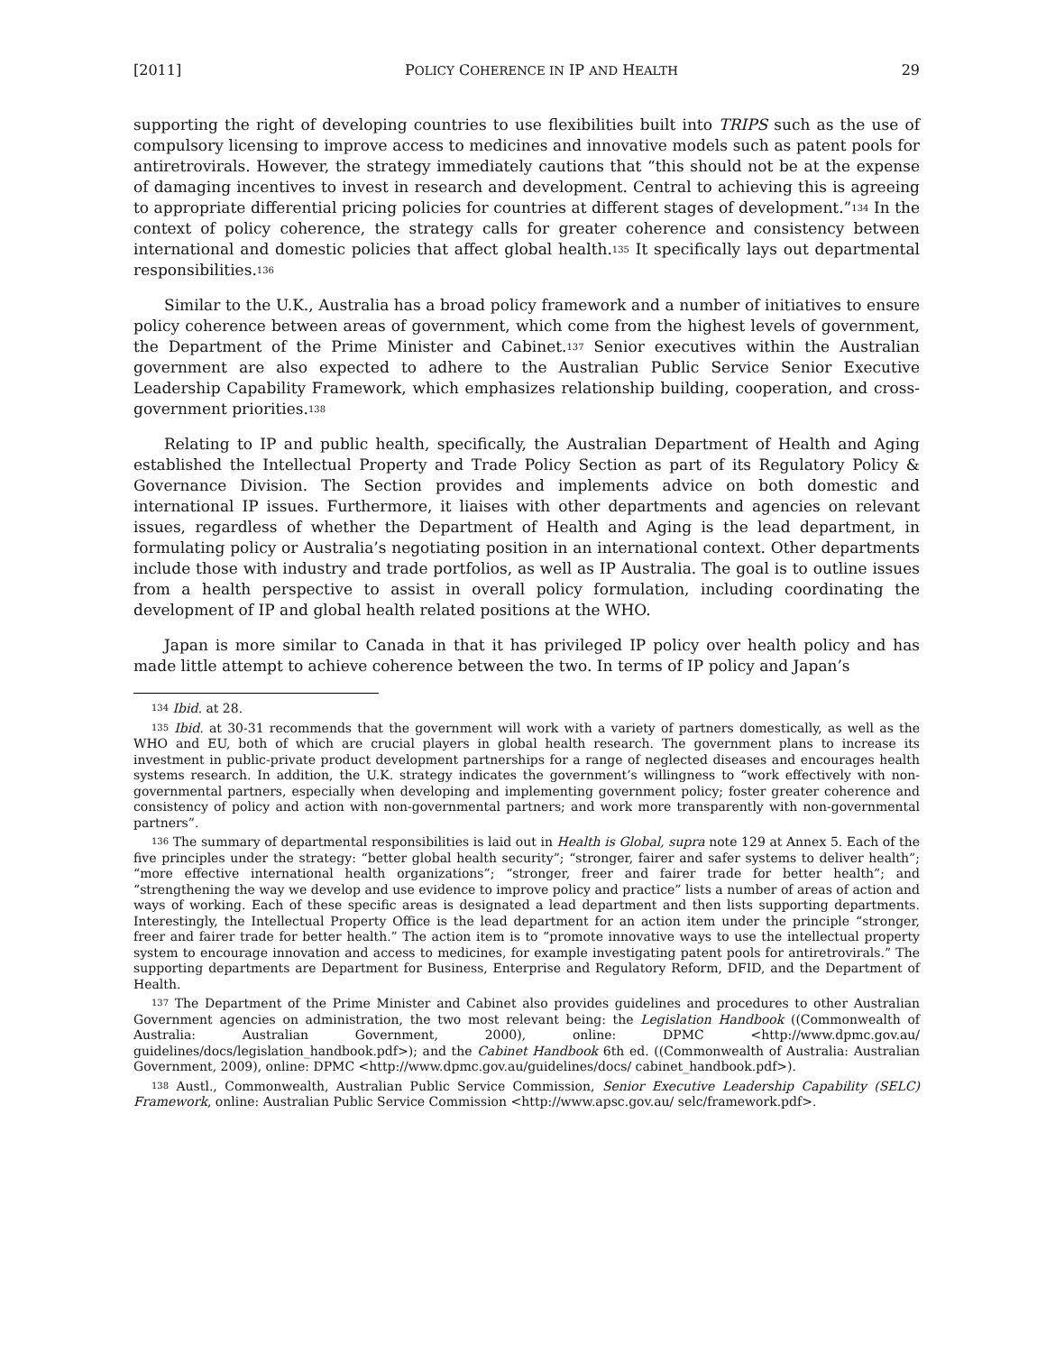[2011] POLICY COHERENCE IN IP AND HEALTH 29
supporting the right of developing countries to use flexibilities built into TRIPS such as the use of compulsory licensing to improve access to medicines and innovative models such as patent pools for antiretrovirals. However, the strategy immediately cautions that “this should not be at the expense of damaging incentives to invest in research and development. Central to achieving this is agreeing to appropriate differential pricing policies for countries at different stages of development.”<sup>134</sup> In the context of policy coherence, the strategy calls for greater coherence and consistency between international and domestic policies that affect global health.<sup>135</sup> It specifically lays out departmental responsibilities.<sup>136</sup>
Similar to the U.K., Australia has a broad policy framework and a number of initiatives to ensure policy coherence between areas of government, which come from the highest levels of government, the Department of the Prime Minister and Cabinet.<sup>137</sup> Senior executives within the Australian government are also expected to adhere to the Australian Public Service Senior Executive Leadership Capability Framework, which emphasizes relationship building, cooperation, and cross-government priorities.<sup>138</sup>
Relating to IP and public health, specifically, the Australian Department of Health and Aging established the Intellectual Property and Trade Policy Section as part of its Regulatory Policy & Governance Division. The Section provides and implements advice on both domestic and international IP issues. Furthermore, it liaises with other departments and agencies on relevant issues, regardless of whether the Department of Health and Aging is the lead department, in formulating policy or Australia’s negotiating position in an international context. Other departments include those with industry and trade portfolios, as well as IP Australia. The goal is to outline issues from a health perspective to assist in overall policy formulation, including coordinating the development of IP and global health related positions at the WHO.
Japan is more similar to Canada in that it has privileged IP policy over health policy and has made little attempt to achieve coherence between the two. In terms of IP policy and Japan’s
<sup>134</sup> Ibid. at 28.
<sup>135</sup> Ibid. at 30-31 recommends that the government will work with a variety of partners domestically, as well as the WHO and EU, both of which are crucial players in global health research. The government plans to increase its investment in public-private product development partnerships for a range of neglected diseases and encourages health systems research. In addition, the U.K. strategy indicates the government’s willingness to “work effectively with non-governmental partners, especially when developing and implementing government policy; foster greater coherence and consistency of policy and action with non-governmental partners; and work more transparently with non-governmental partners”.
<sup>136</sup> The summary of departmental responsibilities is laid out in Health is Global, supra note 129 at Annex 5. Each of the five principles under the strategy: “better global health security”; “stronger, fairer and safer systems to deliver health”; “more effective international health organizations”; “stronger, freer and fairer trade for better health”; and “strengthening the way we develop and use evidence to improve policy and practice” lists a number of areas of action and ways of working. Each of these specific areas is designated a lead department and then lists supporting departments. Interestingly, the Intellectual Property Office is the lead department for an action item under the principle “stronger, freer and fairer trade for better health.” The action item is to “promote innovative ways to use the intellectual property system to encourage innovation and access to medicines, for example investigating patent pools for antiretrovirals.” The supporting departments are Department for Business, Enterprise and Regulatory Reform, DFID, and the Department of Health.
<sup>137</sup> The Department of the Prime Minister and Cabinet also provides guidelines and procedures to other Australian Government agencies on administration, the two most relevant being: the Legislation Handbook ((Commonwealth of Australia: Australian Government, 2000), online: DPMC <http://www.dpmc.gov.au/ guidelines/docs/legislation_handbook.pdf>); and the Cabinet Handbook 6th ed. ((Commonwealth of Australia: Australian Government, 2009), online: DPMC <http://www.dpmc.gov.au/guidelines/docs/ cabinet_handbook.pdf>).
<sup>138</sup> Austl., Commonwealth, Australian Public Service Commission, Senior Executive Leadership Capability (SELC) Framework, online: Australian Public Service Commission <http://www.apsc.gov.au/ selc/framework.pdf>.